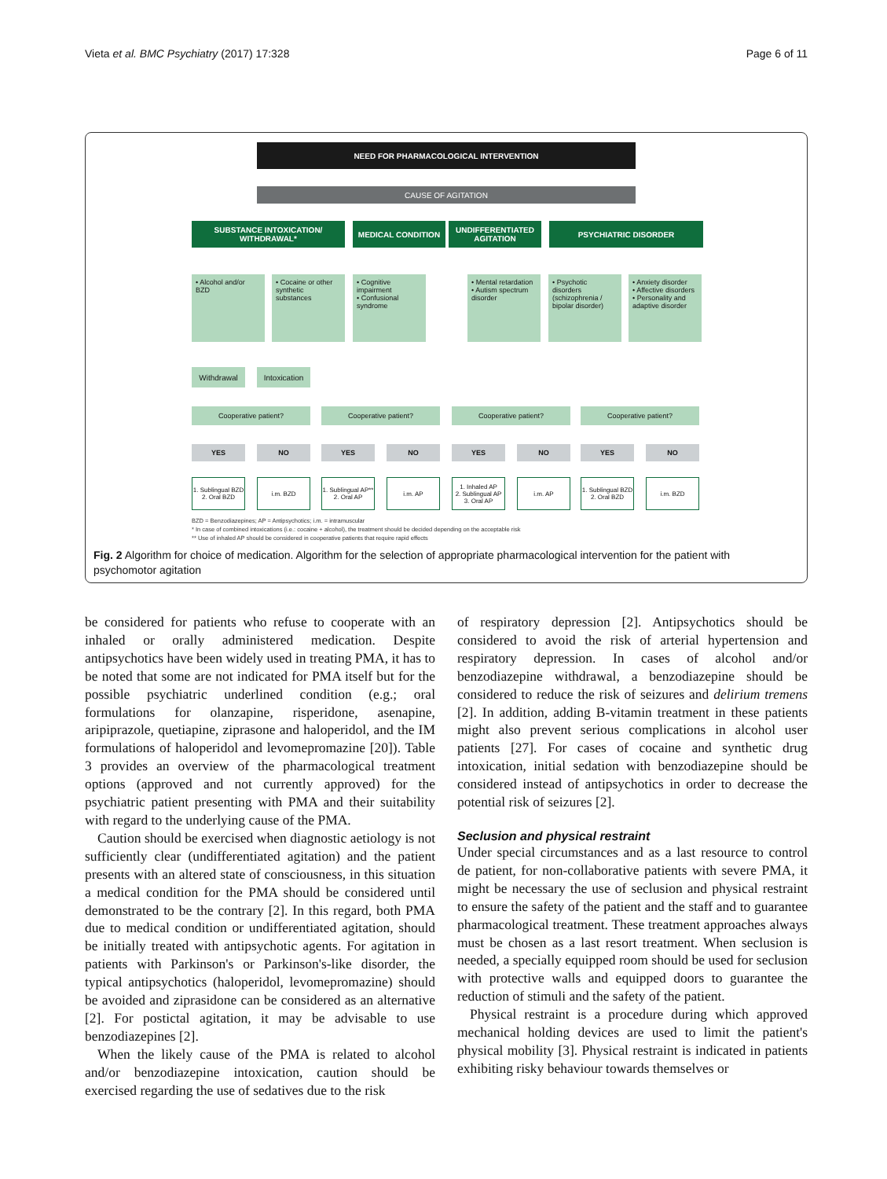Vieta et al. BMC Psychiatry (2017) 17:328 Page 6 of 11
NEED FOR PHARMACOLOGICAL INTERVENTION
CAUSE OF AGITATION
SUBSTANCE INTOXICATION/
WITHDRAWAL*
MEDICAL CONDITION
UNDIFFERENTIATED
AGITATION
PSYCHIATRIC DISORDER
• Alcohol and/or BZD
• Cocaine or other synthetic substances
• Cognitive impairment
• Confusional syndrome
• Mental retardation
• Autism spectrum disorder
• Psychotic disorders (schizophrenia / bipolar disorder)
• Anxiety disorder
• Affective disorders
• Personality and adaptive disorder
Withdrawal
Intoxication
Cooperative patient? Cooperative patient? Cooperative patient? Cooperative patient?
YES NO YES NO YES NO YES NO
1. Sublingual BZD
2. Oral BZD
i.m. BZD
1. Sublingual AP**
2. Oral AP
i.m. AP
1. Inhaled AP
2. Sublingual AP
3. Oral AP
i.m. AP
1. Sublingual BZD
2. Oral BZD
i.m. BZD
BZD = Benzodiazepines; AP = Antipsychotics; i.m. = intramuscular
* In case of combined intoxications (i.e.: cocaine + alcohol), the treatment should be decided depending on the acceptable risk
** Use of inhaled AP should be considered in cooperative patients that require rapid effects
Fig. 2 Algorithm for choice of medication. Algorithm for the selection of appropriate pharmacological intervention for the patient with psychomotor agitation
be considered for patients who refuse to cooperate with an inhaled or orally administered medication. Despite antipsychotics have been widely used in treating PMA, it has to be noted that some are not indicated for PMA itself but for the possible psychiatric underlined condition (e.g.; oral formulations for olanzapine, risperidone, asenapine, aripiprazole, quetiapine, ziprasone and haloperidol, and the IM formulations of haloperidol and levomepromazine [20]). Table 3 provides an overview of the pharmacological treatment options (approved and not currently approved) for the psychiatric patient presenting with PMA and their suitability with regard to the underlying cause of the PMA.
Caution should be exercised when diagnostic aetiology is not sufficiently clear (undifferentiated agitation) and the patient presents with an altered state of consciousness, in this situation a medical condition for the PMA should be considered until demonstrated to be the contrary [2]. In this regard, both PMA due to medical condition or undifferentiated agitation, should be initially treated with antipsychotic agents. For agitation in patients with Parkinson's or Parkinson's-like disorder, the typical antipsychotics (haloperidol, levomepromazine) should be avoided and ziprasidone can be considered as an alternative [2]. For postictal agitation, it may be advisable to use benzodiazepines [2].
When the likely cause of the PMA is related to alcohol and/or benzodiazepine intoxication, caution should be exercised regarding the use of sedatives due to the risk
of respiratory depression [2]. Antipsychotics should be considered to avoid the risk of arterial hypertension and respiratory depression. In cases of alcohol and/or benzodiazepine withdrawal, a benzodiazepine should be considered to reduce the risk of seizures and delirium tremens [2]. In addition, adding B-vitamin treatment in these patients might also prevent serious complications in alcohol user patients [27]. For cases of cocaine and synthetic drug intoxication, initial sedation with benzodiazepine should be considered instead of antipsychotics in order to decrease the potential risk of seizures [2].
Seclusion and physical restraint
Under special circumstances and as a last resource to control de patient, for non-collaborative patients with severe PMA, it might be necessary the use of seclusion and physical restraint to ensure the safety of the patient and the staff and to guarantee pharmacological treatment. These treatment approaches always must be chosen as a last resort treatment. When seclusion is needed, a specially equipped room should be used for seclusion with protective walls and equipped doors to guarantee the reduction of stimuli and the safety of the patient.
Physical restraint is a procedure during which approved mechanical holding devices are used to limit the patient's physical mobility [3]. Physical restraint is indicated in patients exhibiting risky behaviour towards themselves or